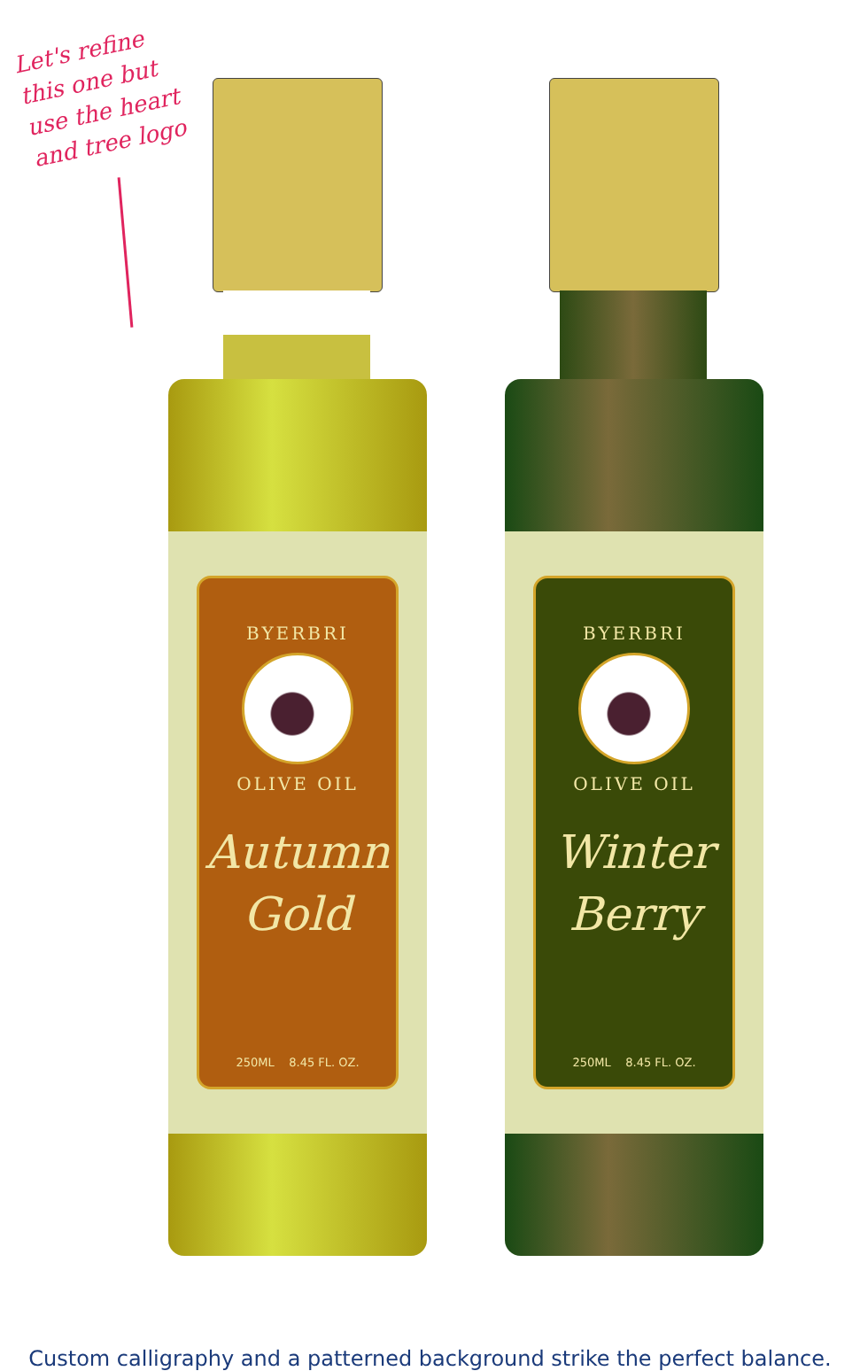Let's refine this one but use the heart and tree logo
BYERBRI
OLIVE OIL
Autumn
Gold
250ML 8.45 FL. OZ.
BYERBRI
OLIVE OIL
Winter
Berry
250ML 8.45 FL. OZ.
Custom calligraphy and a patterned background strike the perfect balance.